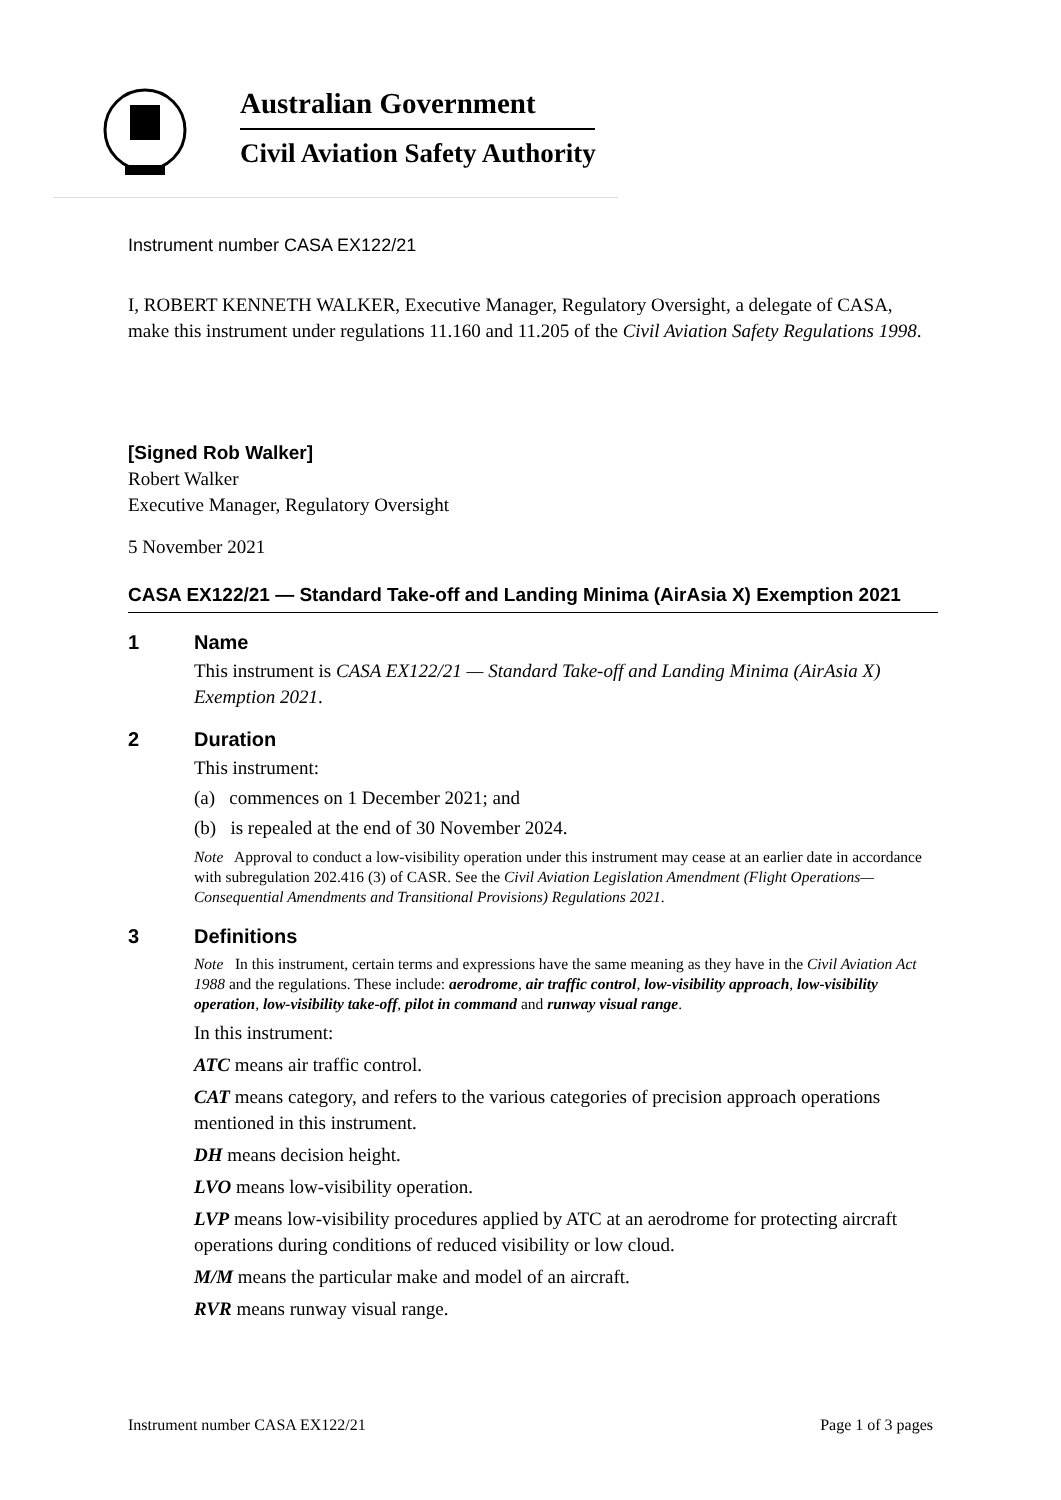Australian Government
Civil Aviation Safety Authority
Instrument number CASA EX122/21
I, ROBERT KENNETH WALKER, Executive Manager, Regulatory Oversight, a delegate of CASA, make this instrument under regulations 11.160 and 11.205 of the Civil Aviation Safety Regulations 1998.
[Signed Rob Walker]
Robert Walker
Executive Manager, Regulatory Oversight
5 November 2021
CASA EX122/21 — Standard Take-off and Landing Minima (AirAsia X) Exemption 2021
1 Name
This instrument is CASA EX122/21 — Standard Take-off and Landing Minima (AirAsia X) Exemption 2021.
2 Duration
This instrument:
(a) commences on 1 December 2021; and
(b) is repealed at the end of 30 November 2024.
Note Approval to conduct a low-visibility operation under this instrument may cease at an earlier date in accordance with subregulation 202.416 (3) of CASR. See the Civil Aviation Legislation Amendment (Flight Operations—Consequential Amendments and Transitional Provisions) Regulations 2021.
3 Definitions
Note In this instrument, certain terms and expressions have the same meaning as they have in the Civil Aviation Act 1988 and the regulations. These include: aerodrome, air traffic control, low-visibility approach, low-visibility operation, low-visibility take-off, pilot in command and runway visual range.
In this instrument:
ATC means air traffic control.
CAT means category, and refers to the various categories of precision approach operations mentioned in this instrument.
DH means decision height.
LVO means low-visibility operation.
LVP means low-visibility procedures applied by ATC at an aerodrome for protecting aircraft operations during conditions of reduced visibility or low cloud.
M/M means the particular make and model of an aircraft.
RVR means runway visual range.
Instrument number CASA EX122/21 Page 1 of 3 pages